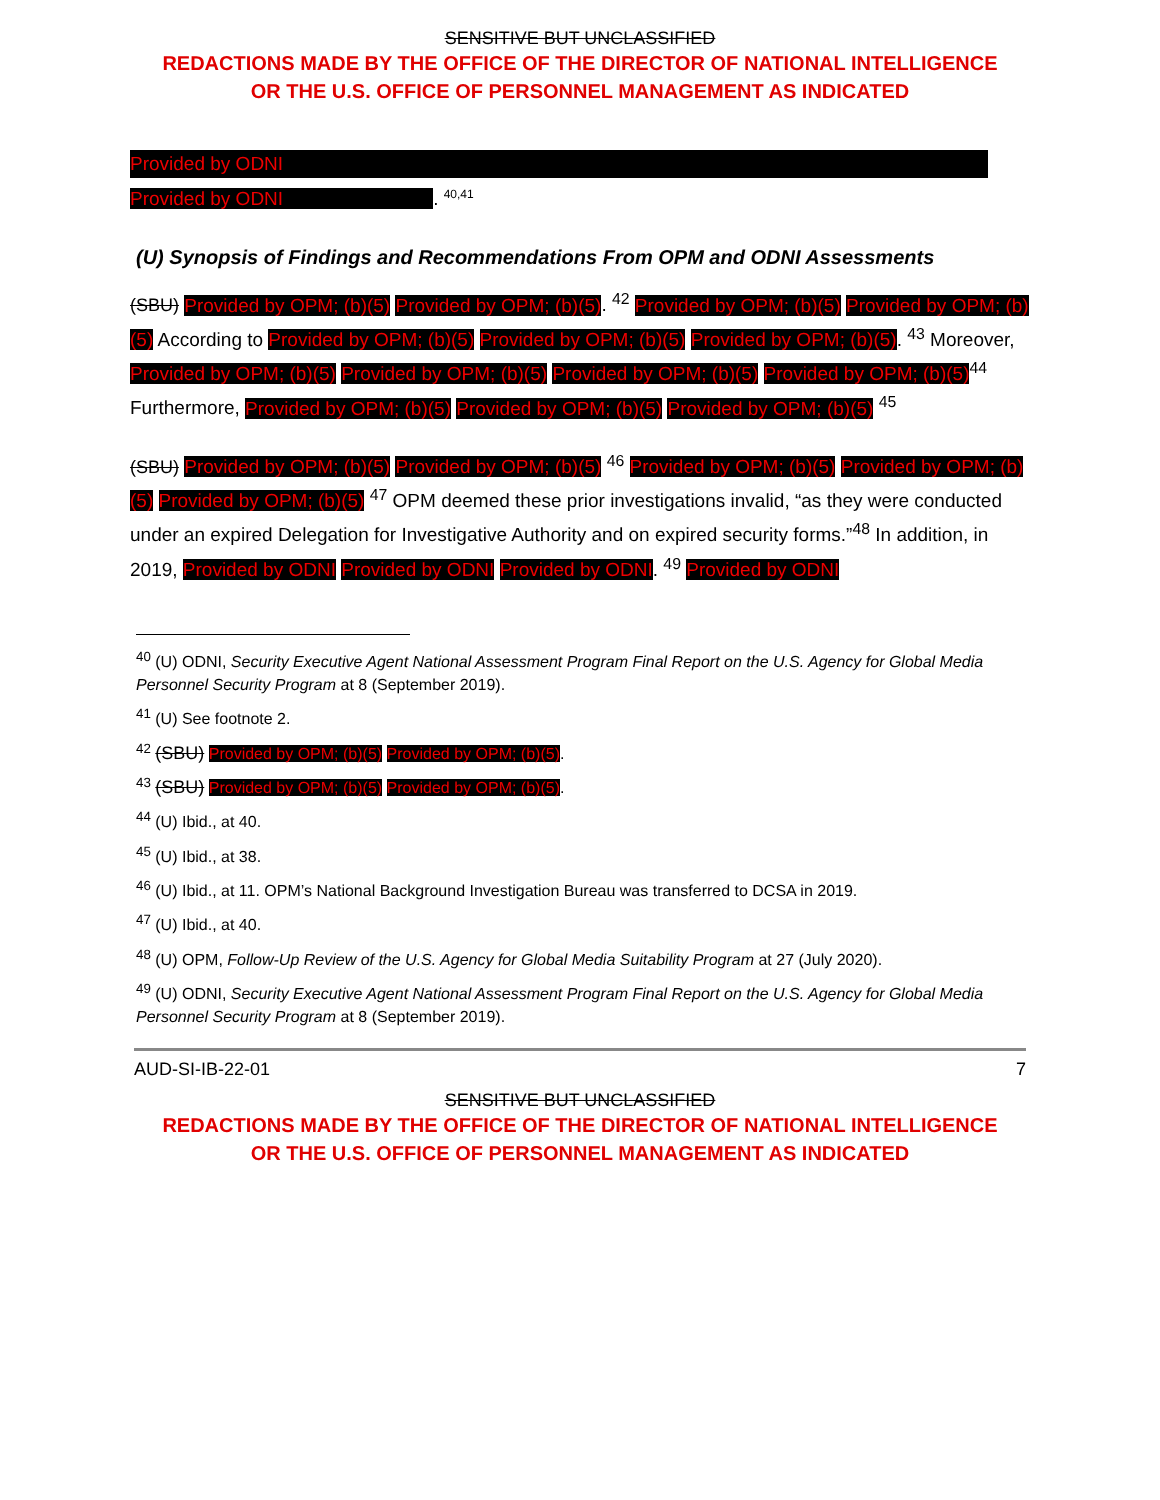SENSITIVE BUT UNCLASSIFIED
REDACTIONS MADE BY THE OFFICE OF THE DIRECTOR OF NATIONAL INTELLIGENCE
OR THE U.S. OFFICE OF PERSONNEL MANAGEMENT AS INDICATED
Provided by ODNI
Provided by ODNI. <sup>40,41</sup>
(U) Synopsis of Findings and Recommendations From OPM and ODNI Assessments
(SBU) Provided by OPM; (b)(5) Provided by OPM; (b)(5). <sup>42</sup> Provided by OPM; (b)(5) Provided by OPM; (b)(5) According to Provided by OPM; (b)(5) Provided by OPM; (b)(5) Provided by OPM; (b)(5). <sup>43</sup> Moreover, Provided by OPM; (b)(5) Provided by OPM; (b)(5) Provided by OPM; (b)(5) Provided by OPM; (b)(5)<sup>44</sup> Furthermore, Provided by OPM; (b)(5) Provided by OPM; (b)(5) Provided by OPM; (b)(5) <sup>45</sup>
(SBU) Provided by OPM; (b)(5) Provided by OPM; (b)(5) <sup>46</sup> Provided by OPM; (b)(5) Provided by OPM; (b)(5) Provided by OPM; (b)(5) <sup>47</sup> OPM deemed these prior investigations invalid, “as they were conducted under an expired Delegation for Investigative Authority and on expired security forms.”<sup>48</sup> In addition, in 2019, Provided by ODNI Provided by ODNI Provided by ODNI. <sup>49</sup> Provided by ODNI
<sup>40</sup> (U) ODNI, Security Executive Agent National Assessment Program Final Report on the U.S. Agency for Global Media Personnel Security Program at 8 (September 2019).
<sup>41</sup> (U) See footnote 2.
<sup>42</sup> (SBU) Provided by OPM; (b)(5) Provided by OPM; (b)(5).
<sup>43</sup> (SBU) Provided by OPM; (b)(5) Provided by OPM; (b)(5).
<sup>44</sup> (U) Ibid., at 40.
<sup>45</sup> (U) Ibid., at 38.
<sup>46</sup> (U) Ibid., at 11. OPM’s National Background Investigation Bureau was transferred to DCSA in 2019.
<sup>47</sup> (U) Ibid., at 40.
<sup>48</sup> (U) OPM, Follow-Up Review of the U.S. Agency for Global Media Suitability Program at 27 (July 2020).
<sup>49</sup> (U) ODNI, Security Executive Agent National Assessment Program Final Report on the U.S. Agency for Global Media Personnel Security Program at 8 (September 2019).
AUD-SI-IB-22-01 7
SENSITIVE BUT UNCLASSIFIED
REDACTIONS MADE BY THE OFFICE OF THE DIRECTOR OF NATIONAL INTELLIGENCE
OR THE U.S. OFFICE OF PERSONNEL MANAGEMENT AS INDICATED